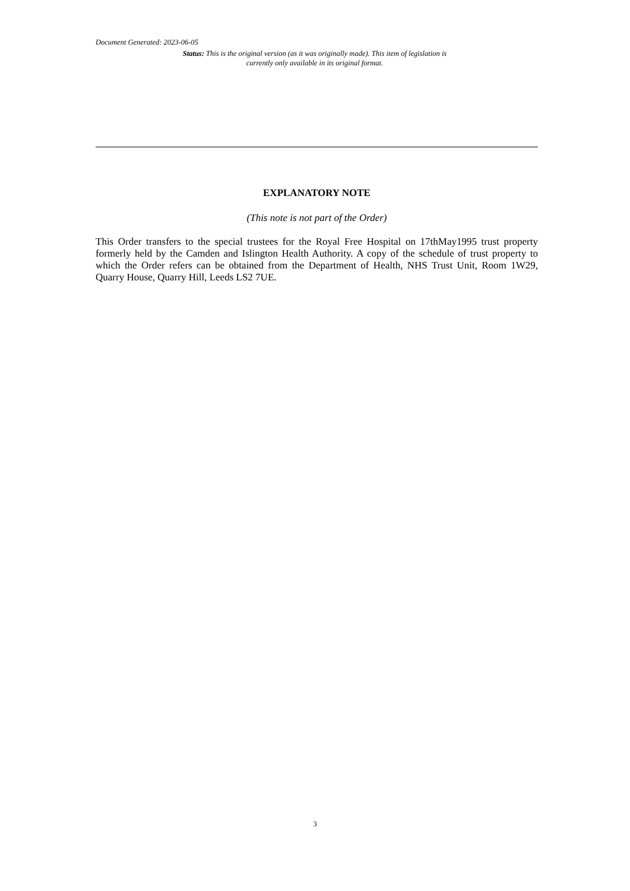Document Generated: 2023-06-05
Status: This is the original version (as it was originally made). This item of legislation is currently only available in its original format.
EXPLANATORY NOTE
(This note is not part of the Order)
This Order transfers to the special trustees for the Royal Free Hospital on 17thMay1995 trust property formerly held by the Camden and Islington Health Authority. A copy of the schedule of trust property to which the Order refers can be obtained from the Department of Health, NHS Trust Unit, Room 1W29, Quarry House, Quarry Hill, Leeds LS2 7UE.
3